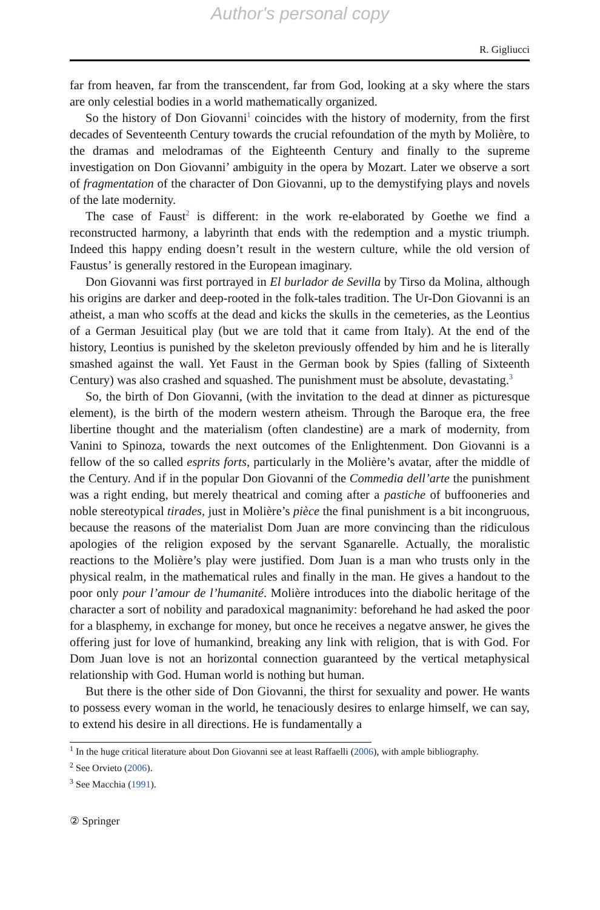Author's personal copy
R. Gigliucci
far from heaven, far from the transcendent, far from God, looking at a sky where the stars are only celestial bodies in a world mathematically organized.
So the history of Don Giovanni<sup>1</sup> coincides with the history of modernity, from the first decades of Seventeenth Century towards the crucial refoundation of the myth by Molière, to the dramas and melodramas of the Eighteenth Century and finally to the supreme investigation on Don Giovanni’ ambiguity in the opera by Mozart. Later we observe a sort of fragmentation of the character of Don Giovanni, up to the demystifying plays and novels of the late modernity.
The case of Faust<sup>2</sup> is different: in the work re-elaborated by Goethe we find a reconstructed harmony, a labyrinth that ends with the redemption and a mystic triumph. Indeed this happy ending doesn’t result in the western culture, while the old version of Faustus’ is generally restored in the European imaginary.
Don Giovanni was first portrayed in El burlador de Sevilla by Tirso da Molina, although his origins are darker and deep-rooted in the folk-tales tradition. The Ur-Don Giovanni is an atheist, a man who scoffs at the dead and kicks the skulls in the cemeteries, as the Leontius of a German Jesuitical play (but we are told that it came from Italy). At the end of the history, Leontius is punished by the skeleton previously offended by him and he is literally smashed against the wall. Yet Faust in the German book by Spies (falling of Sixteenth Century) was also crashed and squashed. The punishment must be absolute, devastating.<sup>3</sup>
So, the birth of Don Giovanni, (with the invitation to the dead at dinner as picturesque element), is the birth of the modern western atheism. Through the Baroque era, the free libertine thought and the materialism (often clandestine) are a mark of modernity, from Vanini to Spinoza, towards the next outcomes of the Enlightenment. Don Giovanni is a fellow of the so called esprits forts, particularly in the Molière’s avatar, after the middle of the Century. And if in the popular Don Giovanni of the Commedia dell’arte the punishment was a right ending, but merely theatrical and coming after a pastiche of buffooneries and noble stereotypical tirades, just in Molière’s pièce the final punishment is a bit incongruous, because the reasons of the materialist Dom Juan are more convincing than the ridiculous apologies of the religion exposed by the servant Sganarelle. Actually, the moralistic reactions to the Molière’s play were justified. Dom Juan is a man who trusts only in the physical realm, in the mathematical rules and finally in the man. He gives a handout to the poor only pour l’amour de l’humanité. Molière introduces into the diabolic heritage of the character a sort of nobility and paradoxical magnanimity: beforehand he had asked the poor for a blasphemy, in exchange for money, but once he receives a negatve answer, he gives the offering just for love of humankind, breaking any link with religion, that is with God. For Dom Juan love is not an horizontal connection guaranteed by the vertical metaphysical relationship with God. Human world is nothing but human.
But there is the other side of Don Giovanni, the thirst for sexuality and power. He wants to possess every woman in the world, he tenaciously desires to enlarge himself, we can say, to extend his desire in all directions. He is fundamentally a
<sup>1</sup> In the huge critical literature about Don Giovanni see at least Raffaelli (2006), with ample bibliography.
<sup>2</sup> See Orvieto (2006).
<sup>3</sup> See Macchia (1991).
② Springer